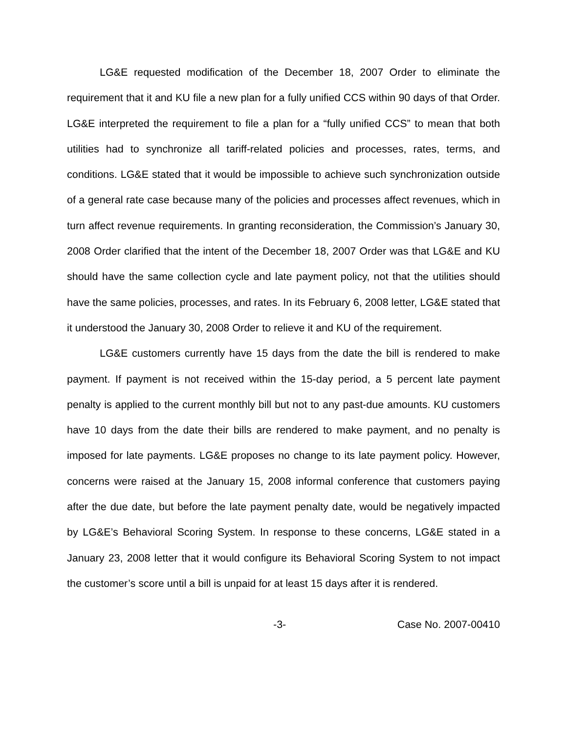LG&E requested modification of the December 18, 2007 Order to eliminate the requirement that it and KU file a new plan for a fully unified CCS within 90 days of that Order. LG&E interpreted the requirement to file a plan for a “fully unified CCS” to mean that both utilities had to synchronize all tariff-related policies and processes, rates, terms, and conditions. LG&E stated that it would be impossible to achieve such synchronization outside of a general rate case because many of the policies and processes affect revenues, which in turn affect revenue requirements. In granting reconsideration, the Commission’s January 30, 2008 Order clarified that the intent of the December 18, 2007 Order was that LG&E and KU should have the same collection cycle and late payment policy, not that the utilities should have the same policies, processes, and rates. In its February 6, 2008 letter, LG&E stated that it understood the January 30, 2008 Order to relieve it and KU of the requirement.
LG&E customers currently have 15 days from the date the bill is rendered to make payment. If payment is not received within the 15-day period, a 5 percent late payment penalty is applied to the current monthly bill but not to any past-due amounts. KU customers have 10 days from the date their bills are rendered to make payment, and no penalty is imposed for late payments. LG&E proposes no change to its late payment policy. However, concerns were raised at the January 15, 2008 informal conference that customers paying after the due date, but before the late payment penalty date, would be negatively impacted by LG&E’s Behavioral Scoring System. In response to these concerns, LG&E stated in a January 23, 2008 letter that it would configure its Behavioral Scoring System to not impact the customer’s score until a bill is unpaid for at least 15 days after it is rendered.
-3- Case No. 2007-00410